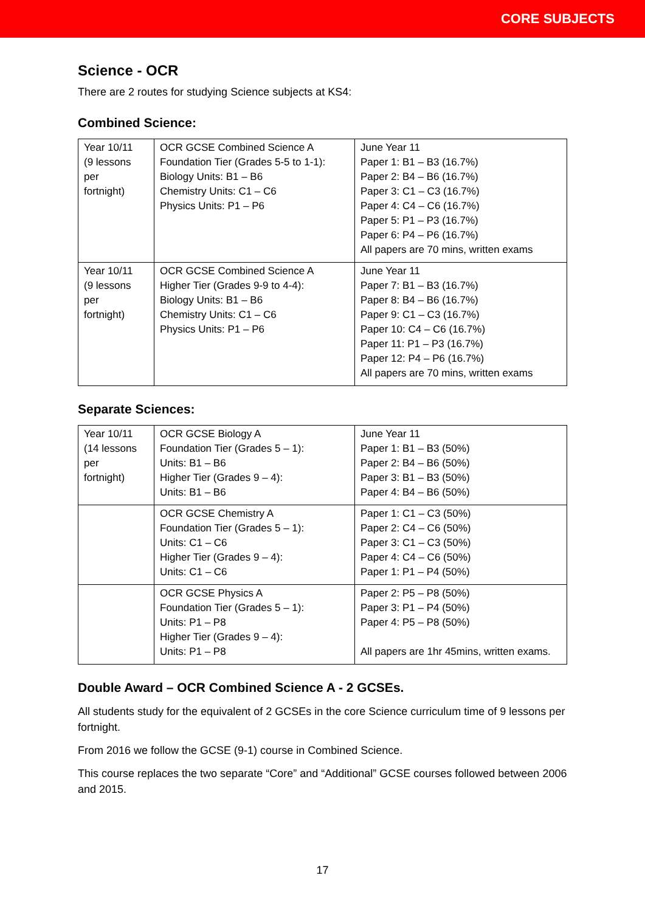CORE SUBJECTS
Science - OCR
There are 2 routes for studying Science subjects at KS4:
Combined Science:
| Year 10/11 (9 lessons per fortnight) | OCR GCSE Combined Science A Foundation Tier (Grades 5-5 to 1-1): Biology Units: B1 – B6 Chemistry Units: C1 – C6 Physics Units: P1 – P6 | June Year 11 Paper 1: B1 – B3 (16.7%) Paper 2: B4 – B6 (16.7%) Paper 3: C1 – C3 (16.7%) Paper 4: C4 – C6 (16.7%) Paper 5: P1 – P3 (16.7%) Paper 6: P4 – P6 (16.7%) All papers are 70 mins, written exams |
| Year 10/11 (9 lessons per fortnight) | OCR GCSE Combined Science A Higher Tier (Grades 9-9 to 4-4): Biology Units: B1 – B6 Chemistry Units: C1 – C6 Physics Units: P1 – P6 | June Year 11 Paper 7: B1 – B3 (16.7%) Paper 8: B4 – B6 (16.7%) Paper 9: C1 – C3 (16.7%) Paper 10: C4 – C6 (16.7%) Paper 11: P1 – P3 (16.7%) Paper 12: P4 – P6 (16.7%) All papers are 70 mins, written exams |
Separate Sciences:
| Year 10/11 (14 lessons per fortnight) | OCR GCSE Biology A Foundation Tier (Grades 5 – 1): Units: B1 – B6 Higher Tier (Grades 9 – 4): Units: B1 – B6 | June Year 11 Paper 1: B1 – B3 (50%) Paper 2: B4 – B6 (50%) Paper 3: B1 – B3 (50%) Paper 4: B4 – B6 (50%) |
| | OCR GCSE Chemistry A Foundation Tier (Grades 5 – 1): Units: C1 – C6 Higher Tier (Grades 9 – 4): Units: C1 – C6 | Paper 1: C1 – C3 (50%) Paper 2: C4 – C6 (50%) Paper 3: C1 – C3 (50%) Paper 4: C4 – C6 (50%) Paper 1: P1 – P4 (50%) |
| | OCR GCSE Physics A Foundation Tier (Grades 5 – 1): Units: P1 – P8 Higher Tier (Grades 9 – 4): Units: P1 – P8 | Paper 2: P5 – P8 (50%) Paper 3: P1 – P4 (50%) Paper 4: P5 – P8 (50%) All papers are 1hr 45mins, written exams. |
Double Award – OCR Combined Science A - 2 GCSEs.
All students study for the equivalent of 2 GCSEs in the core Science curriculum time of 9 lessons per fortnight.
From 2016 we follow the GCSE (9-1) course in Combined Science.
This course replaces the two separate “Core” and “Additional” GCSE courses followed between 2006 and 2015.
17